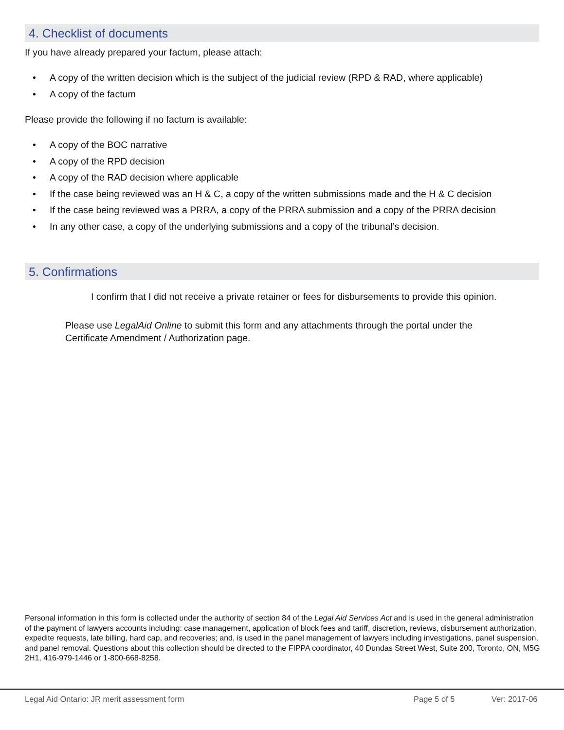4. Checklist of documents
If you have already prepared your factum, please attach:
• A copy of the written decision which is the subject of the judicial review (RPD & RAD, where applicable)
• A copy of the factum
Please provide the following if no factum is available:
• A copy of the BOC narrative
• A copy of the RPD decision
• A copy of the RAD decision where applicable
• If the case being reviewed was an H & C, a copy of the written submissions made and the H & C decision
• If the case being reviewed was a PRRA, a copy of the PRRA submission and a copy of the PRRA decision
• In any other case, a copy of the underlying submissions and a copy of the tribunal’s decision.
5. Confirmations
I confirm that I did not receive a private retainer or fees for disbursements to provide this opinion.
Please use LegalAid Online to submit this form and any attachments through the portal under the Certificate Amendment / Authorization page.
Personal information in this form is collected under the authority of section 84 of the Legal Aid Services Act and is used in the general administration of the payment of lawyers accounts including: case management, application of block fees and tariff, discretion, reviews, disbursement authorization, expedite requests, late billing, hard cap, and recoveries; and, is used in the panel management of lawyers including investigations, panel suspension, and panel removal. Questions about this collection should be directed to the FIPPA coordinator, 40 Dundas Street West, Suite 200, Toronto, ON, M5G 2H1, 416-979-1446 or 1-800-668-8258.
Legal Aid Ontario: JR merit assessment form
Page 5 of 5 Ver: 2017-06